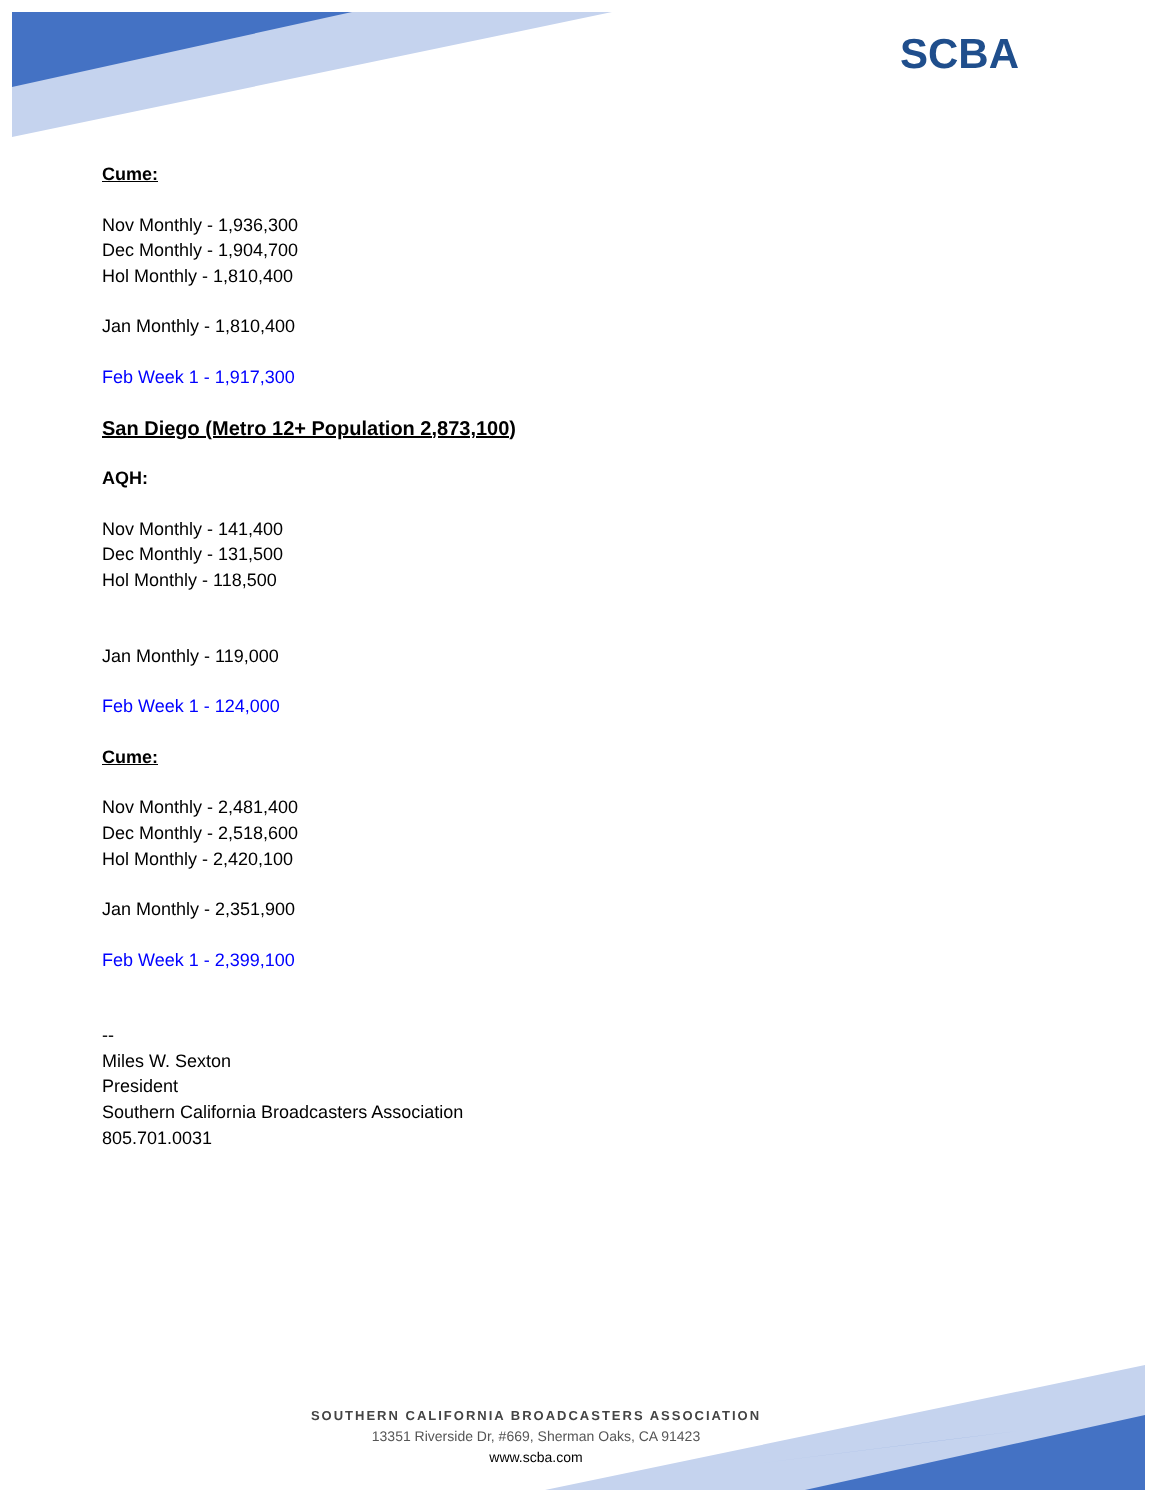SCBA
Cume:
Nov Monthly - 1,936,300
Dec Monthly - 1,904,700
Hol Monthly - 1,810,400
Jan Monthly - 1,810,400
Feb Week 1 - 1,917,300
San Diego (Metro 12+ Population 2,873,100)
AQH:
Nov Monthly - 141,400
Dec Monthly - 131,500
Hol Monthly - 118,500
Jan Monthly - 119,000
Feb Week 1 - 124,000
Cume:
Nov Monthly - 2,481,400
Dec Monthly - 2,518,600
Hol Monthly - 2,420,100
Jan Monthly - 2,351,900
Feb Week 1 - 2,399,100
--
Miles W. Sexton
President
Southern California Broadcasters Association
805.701.0031
SOUTHERN CALIFORNIA BROADCASTERS ASSOCIATION
13351 Riverside Dr, #669, Sherman Oaks, CA 91423
www.scba.com